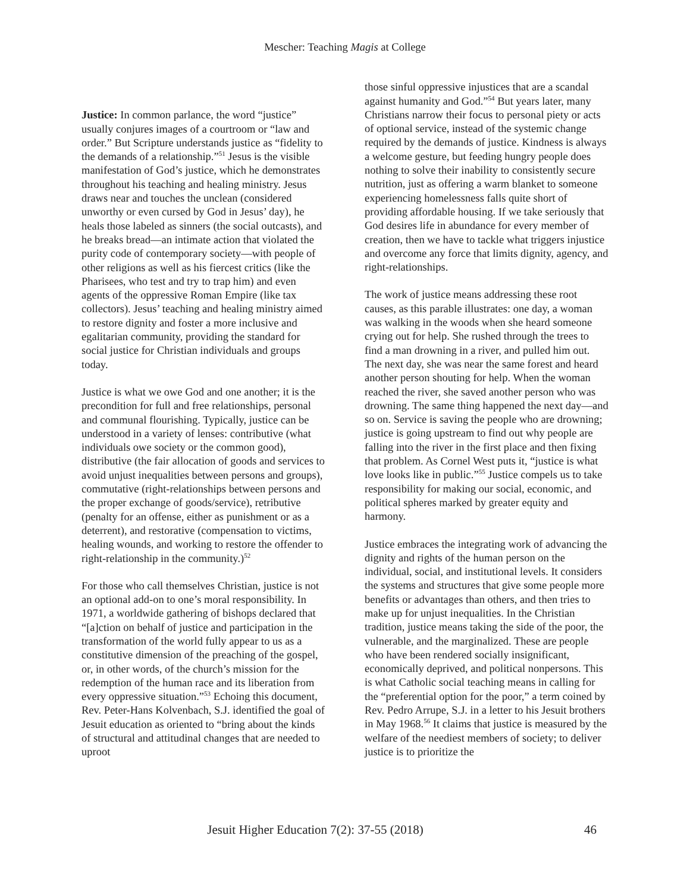Mescher: Teaching Magis at College
Justice: In common parlance, the word “justice” usually conjures images of a courtroom or “law and order.” But Scripture understands justice as “fidelity to the demands of a relationship.”<sup>51</sup> Jesus is the visible manifestation of God’s justice, which he demonstrates throughout his teaching and healing ministry. Jesus draws near and touches the unclean (considered unworthy or even cursed by God in Jesus’ day), he heals those labeled as sinners (the social outcasts), and he breaks bread—an intimate action that violated the purity code of contemporary society—with people of other religions as well as his fiercest critics (like the Pharisees, who test and try to trap him) and even agents of the oppressive Roman Empire (like tax collectors). Jesus’ teaching and healing ministry aimed to restore dignity and foster a more inclusive and egalitarian community, providing the standard for social justice for Christian individuals and groups today.
Justice is what we owe God and one another; it is the precondition for full and free relationships, personal and communal flourishing. Typically, justice can be understood in a variety of lenses: contributive (what individuals owe society or the common good), distributive (the fair allocation of goods and services to avoid unjust inequalities between persons and groups), commutative (right-relationships between persons and the proper exchange of goods/service), retributive (penalty for an offense, either as punishment or as a deterrent), and restorative (compensation to victims, healing wounds, and working to restore the offender to right-relationship in the community.)<sup>52</sup>
For those who call themselves Christian, justice is not an optional add-on to one’s moral responsibility. In 1971, a worldwide gathering of bishops declared that “[a]ction on behalf of justice and participation in the transformation of the world fully appear to us as a constitutive dimension of the preaching of the gospel, or, in other words, of the church’s mission for the redemption of the human race and its liberation from every oppressive situation.”<sup>53</sup> Echoing this document, Rev. Peter-Hans Kolvenbach, S.J. identified the goal of Jesuit education as oriented to “bring about the kinds of structural and attitudinal changes that are needed to uproot
those sinful oppressive injustices that are a scandal against humanity and God.”<sup>54</sup> But years later, many Christians narrow their focus to personal piety or acts of optional service, instead of the systemic change required by the demands of justice. Kindness is always a welcome gesture, but feeding hungry people does nothing to solve their inability to consistently secure nutrition, just as offering a warm blanket to someone experiencing homelessness falls quite short of providing affordable housing. If we take seriously that God desires life in abundance for every member of creation, then we have to tackle what triggers injustice and overcome any force that limits dignity, agency, and right-relationships.
The work of justice means addressing these root causes, as this parable illustrates: one day, a woman was walking in the woods when she heard someone crying out for help. She rushed through the trees to find a man drowning in a river, and pulled him out. The next day, she was near the same forest and heard another person shouting for help. When the woman reached the river, she saved another person who was drowning. The same thing happened the next day—and so on. Service is saving the people who are drowning; justice is going upstream to find out why people are falling into the river in the first place and then fixing that problem. As Cornel West puts it, “justice is what love looks like in public.”<sup>55</sup> Justice compels us to take responsibility for making our social, economic, and political spheres marked by greater equity and harmony.
Justice embraces the integrating work of advancing the dignity and rights of the human person on the individual, social, and institutional levels. It considers the systems and structures that give some people more benefits or advantages than others, and then tries to make up for unjust inequalities. In the Christian tradition, justice means taking the side of the poor, the vulnerable, and the marginalized. These are people who have been rendered socially insignificant, economically deprived, and political nonpersons. This is what Catholic social teaching means in calling for the “preferential option for the poor,” a term coined by Rev. Pedro Arrupe, S.J. in a letter to his Jesuit brothers in May 1968.<sup>56</sup> It claims that justice is measured by the welfare of the neediest members of society; to deliver justice is to prioritize the
Jesuit Higher Education 7(2): 37-55 (2018) 46